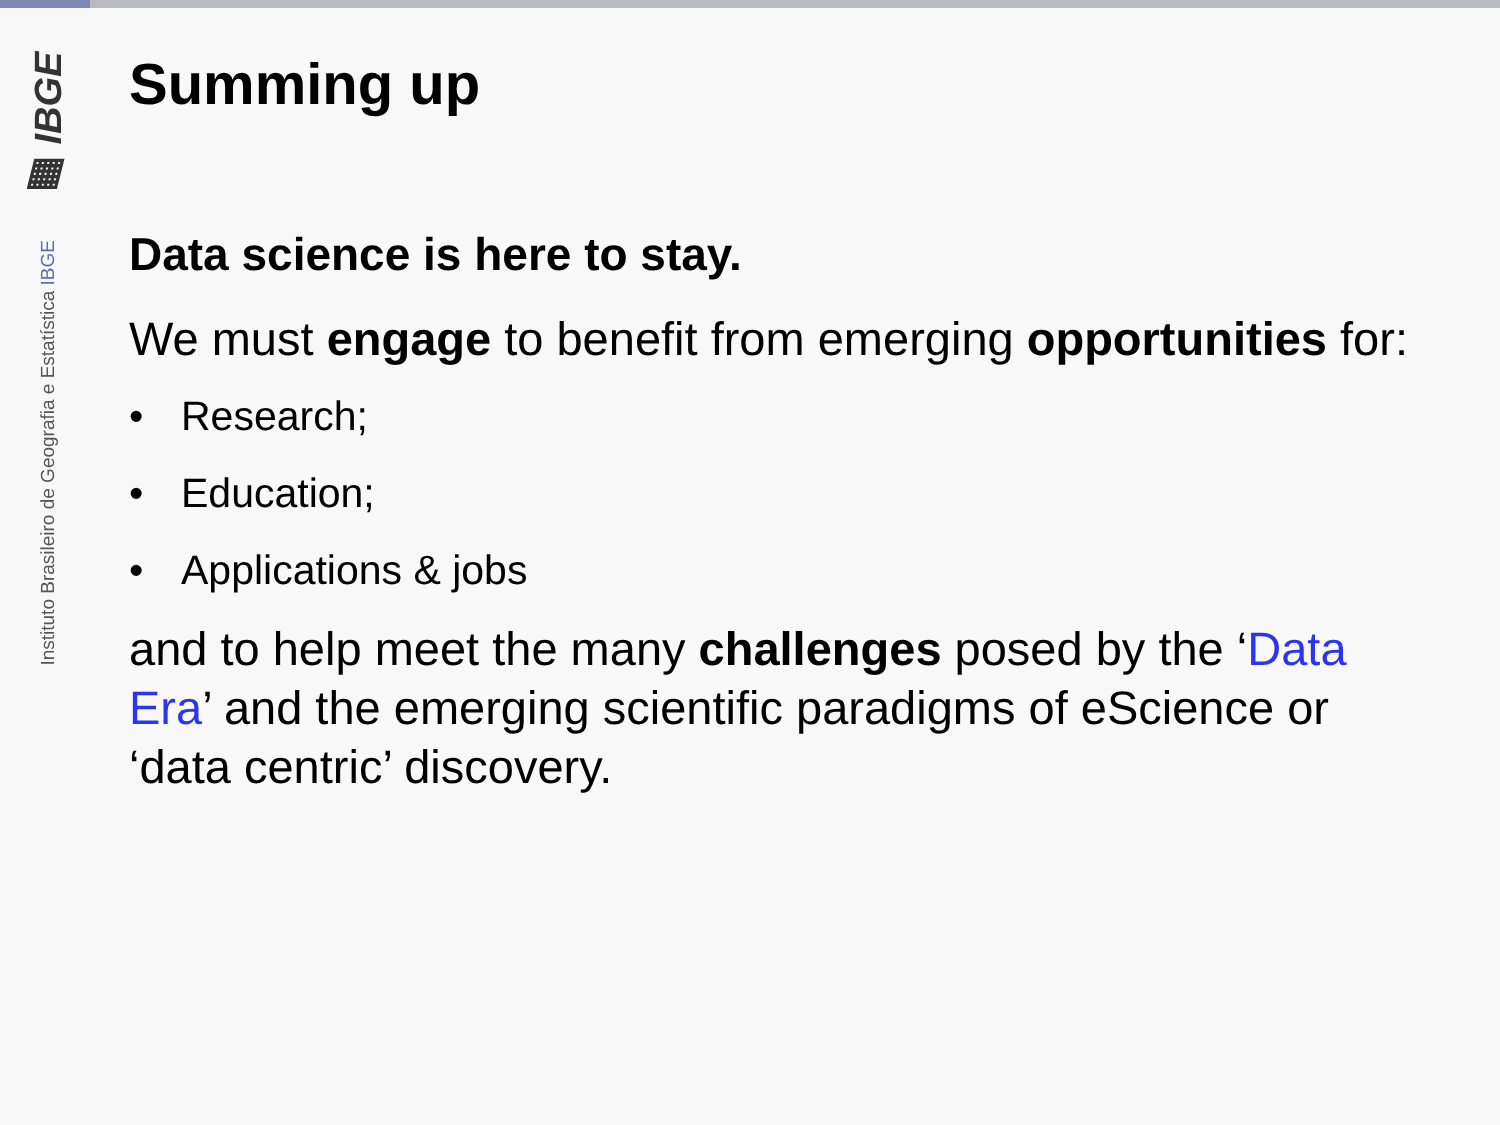▦ IBGE
Instituto Brasileiro de Geografia e Estatística IBGE
Summing up
Data science is here to stay.
We must engage to benefit from emerging opportunities for:
• Research;
• Education;
• Applications & jobs
and to help meet the many challenges posed by the ‘Data Era’ and the emerging scientific paradigms of eScience or ‘data centric’ discovery.